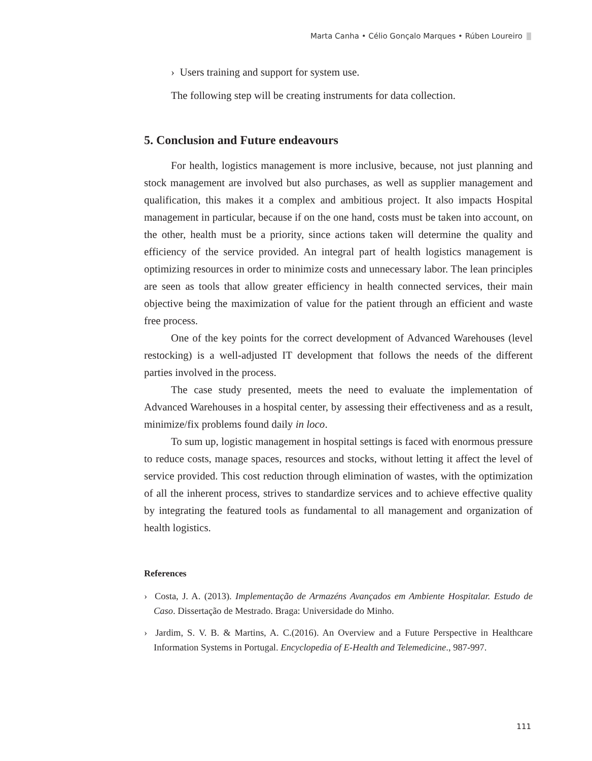Marta Canha • Célio Gonçalo Marques • Rúben Loureiro
› Users training and support for system use.
The following step will be creating instruments for data collection.
5. Conclusion and Future endeavours
For health, logistics management is more inclusive, because, not just planning and stock management are involved but also purchases, as well as supplier management and qualification, this makes it a complex and ambitious project. It also impacts Hospital management in particular, because if on the one hand, costs must be taken into account, on the other, health must be a priority, since actions taken will determine the quality and efficiency of the service provided. An integral part of health logistics management is optimizing resources in order to minimize costs and unnecessary labor. The lean principles are seen as tools that allow greater efficiency in health connected services, their main objective being the maximization of value for the patient through an efficient and waste free process.
One of the key points for the correct development of Advanced Warehouses (level restocking) is a well-adjusted IT development that follows the needs of the different parties involved in the process.
The case study presented, meets the need to evaluate the implementation of Advanced Warehouses in a hospital center, by assessing their effectiveness and as a result, minimize/fix problems found daily in loco.
To sum up, logistic management in hospital settings is faced with enormous pressure to reduce costs, manage spaces, resources and stocks, without letting it affect the level of service provided. This cost reduction through elimination of wastes, with the optimization of all the inherent process, strives to standardize services and to achieve effective quality by integrating the featured tools as fundamental to all management and organization of health logistics.
References
› Costa, J. A. (2013). Implementação de Armazéns Avançados em Ambiente Hospitalar. Estudo de Caso. Dissertação de Mestrado. Braga: Universidade do Minho.
› Jardim, S. V. B. & Martins, A. C.(2016). An Overview and a Future Perspective in Healthcare Information Systems in Portugal. Encyclopedia of E-Health and Telemedicine., 987-997.
111